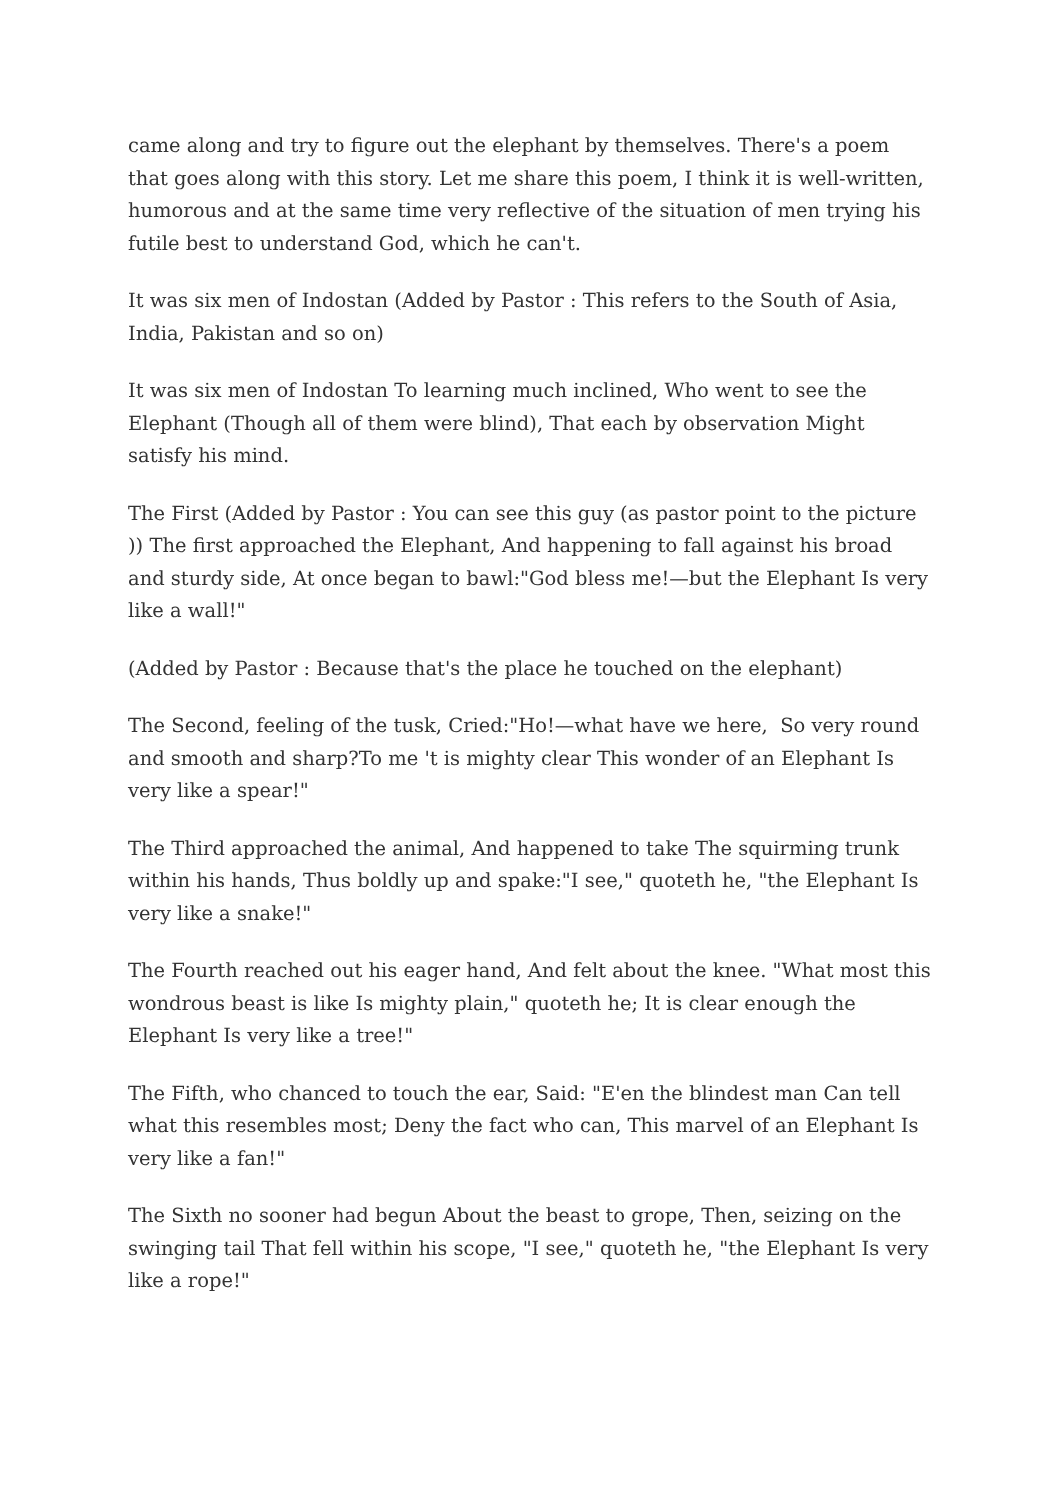came along and try to figure out the elephant by themselves. There's a poem that goes along with this story. Let me share this poem, I think it is well-written, humorous and at the same time very reflective of the situation of men trying his futile best to understand God, which he can't.
It was six men of Indostan (Added by Pastor : This refers to the South of Asia, India, Pakistan and so on)
It was six men of Indostan To learning much inclined, Who went to see the Elephant (Though all of them were blind), That each by observation Might satisfy his mind.
The First (Added by Pastor : You can see this guy (as pastor point to the picture )) The first approached the Elephant, And happening to fall against his broad and sturdy side, At once began to bawl:"God bless me!—but the Elephant Is very like a wall!"
(Added by Pastor : Because that's the place he touched on the elephant)
The Second, feeling of the tusk, Cried:"Ho!—what have we here, So very round and smooth and sharp?To me 't is mighty clear This wonder of an Elephant Is very like a spear!"
The Third approached the animal, And happened to take The squirming trunk within his hands, Thus boldly up and spake:"I see," quoteth he, "the Elephant Is very like a snake!"
The Fourth reached out his eager hand, And felt about the knee. "What most this wondrous beast is like Is mighty plain," quoteth he; It is clear enough the Elephant Is very like a tree!"
The Fifth, who chanced to touch the ear, Said: "E'en the blindest man Can tell what this resembles most; Deny the fact who can, This marvel of an Elephant Is very like a fan!"
The Sixth no sooner had begun About the beast to grope, Then, seizing on the swinging tail That fell within his scope, "I see," quoteth he, "the Elephant Is very like a rope!"